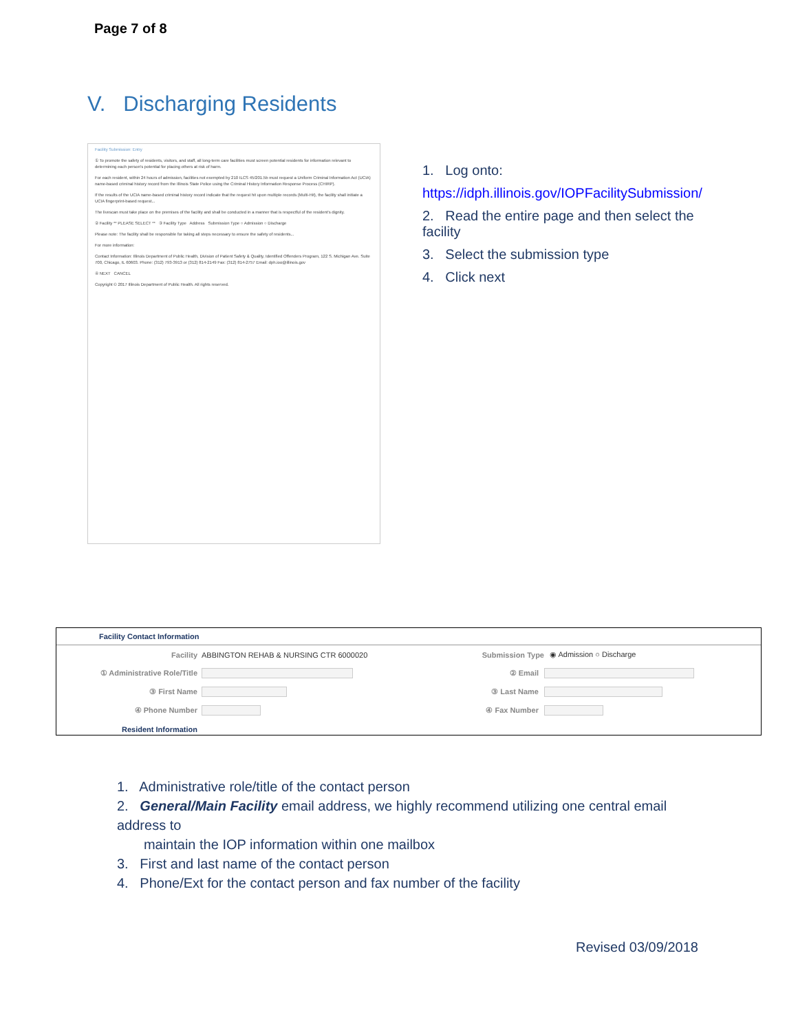Page 7 of 8
V. Discharging Residents
Facility Submission: Entry
① To promote the safety of residents, visitors, and staff, all long-term care facilities must screen potential residents for information relevant to determining each person's potential for placing others at risk of harm.
For each resident, within 24 hours of admission, facilities not exempted by 210 ILCS 45/201.5b must request a Uniform Criminal Information Act (UCIA) name-based criminal history record from the Illinois State Police using the Criminal History Information Response Process (CHIRP).
If the results of the UCIA name-based criminal history record indicate that the request hit upon multiple records (Multi-Hit), the facility shall initiate a UCIA fingerprint-based request...
The livescan must take place on the premises of the facility and shall be conducted in a manner that is respectful of the resident's dignity.
② Facility ** PLEASE SELECT ** ③ Facility Type Address Submission Type ○ Admission ○ Discharge
Please note: The facility shall be responsible for taking all steps necessary to ensure the safety of residents...
For more information:
Contact Information: Illinois Department of Public Health, Division of Patient Safety & Quality, Identified Offenders Program, 122 S. Michigan Ave. Suite 700, Chicago, IL 60603. Phone: (312) 793-3913 or (312) 814-2149 Fax: (312) 814-2757 Email: dph.ioo@illinois.gov
④ NEXT CANCEL
Copyright © 2017 Illinois Department of Public Health. All rights reserved.
1. Log onto:
https://idph.illinois.gov/IOPFacilitySubmission/
2. Read the entire page and then select the facility
3. Select the submission type
4. Click next
Facility Contact Information
Facility ABBINGTON REHAB & NURSING CTR 6000020 Submission Type ◉ Admission ○ Discharge
① Administrative Role/Title ② Email
③ First Name ③ Last Name
④ Phone Number ④ Fax Number
Resident Information
1. Administrative role/title of the contact person
2. General/Main Facility email address, we highly recommend utilizing one central email address to
maintain the IOP information within one mailbox
3. First and last name of the contact person
4. Phone/Ext for the contact person and fax number of the facility
Revised 03/09/2018